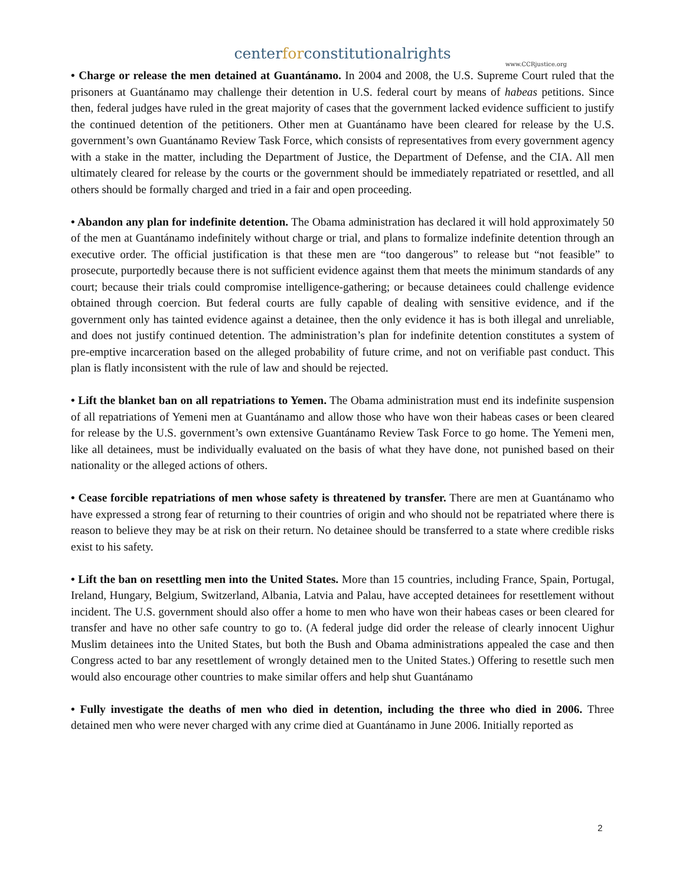centerforconstitutionalrights
www.CCRjustice.org
• Charge or release the men detained at Guantánamo. In 2004 and 2008, the U.S. Supreme Court ruled that the prisoners at Guantánamo may challenge their detention in U.S. federal court by means of habeas petitions. Since then, federal judges have ruled in the great majority of cases that the government lacked evidence sufficient to justify the continued detention of the petitioners. Other men at Guantánamo have been cleared for release by the U.S. government’s own Guantánamo Review Task Force, which consists of representatives from every government agency with a stake in the matter, including the Department of Justice, the Department of Defense, and the CIA. All men ultimately cleared for release by the courts or the government should be immediately repatriated or resettled, and all others should be formally charged and tried in a fair and open proceeding.
• Abandon any plan for indefinite detention. The Obama administration has declared it will hold approximately 50 of the men at Guantánamo indefinitely without charge or trial, and plans to formalize indefinite detention through an executive order. The official justification is that these men are “too dangerous” to release but “not feasible” to prosecute, purportedly because there is not sufficient evidence against them that meets the minimum standards of any court; because their trials could compromise intelligence-gathering; or because detainees could challenge evidence obtained through coercion. But federal courts are fully capable of dealing with sensitive evidence, and if the government only has tainted evidence against a detainee, then the only evidence it has is both illegal and unreliable, and does not justify continued detention. The administration’s plan for indefinite detention constitutes a system of pre-emptive incarceration based on the alleged probability of future crime, and not on verifiable past conduct. This plan is flatly inconsistent with the rule of law and should be rejected.
• Lift the blanket ban on all repatriations to Yemen. The Obama administration must end its indefinite suspension of all repatriations of Yemeni men at Guantánamo and allow those who have won their habeas cases or been cleared for release by the U.S. government’s own extensive Guantánamo Review Task Force to go home. The Yemeni men, like all detainees, must be individually evaluated on the basis of what they have done, not punished based on their nationality or the alleged actions of others.
• Cease forcible repatriations of men whose safety is threatened by transfer. There are men at Guantánamo who have expressed a strong fear of returning to their countries of origin and who should not be repatriated where there is reason to believe they may be at risk on their return. No detainee should be transferred to a state where credible risks exist to his safety.
• Lift the ban on resettling men into the United States. More than 15 countries, including France, Spain, Portugal, Ireland, Hungary, Belgium, Switzerland, Albania, Latvia and Palau, have accepted detainees for resettlement without incident. The U.S. government should also offer a home to men who have won their habeas cases or been cleared for transfer and have no other safe country to go to. (A federal judge did order the release of clearly innocent Uighur Muslim detainees into the United States, but both the Bush and Obama administrations appealed the case and then Congress acted to bar any resettlement of wrongly detained men to the United States.) Offering to resettle such men would also encourage other countries to make similar offers and help shut Guantánamo
• Fully investigate the deaths of men who died in detention, including the three who died in 2006. Three detained men who were never charged with any crime died at Guantánamo in June 2006. Initially reported as
2